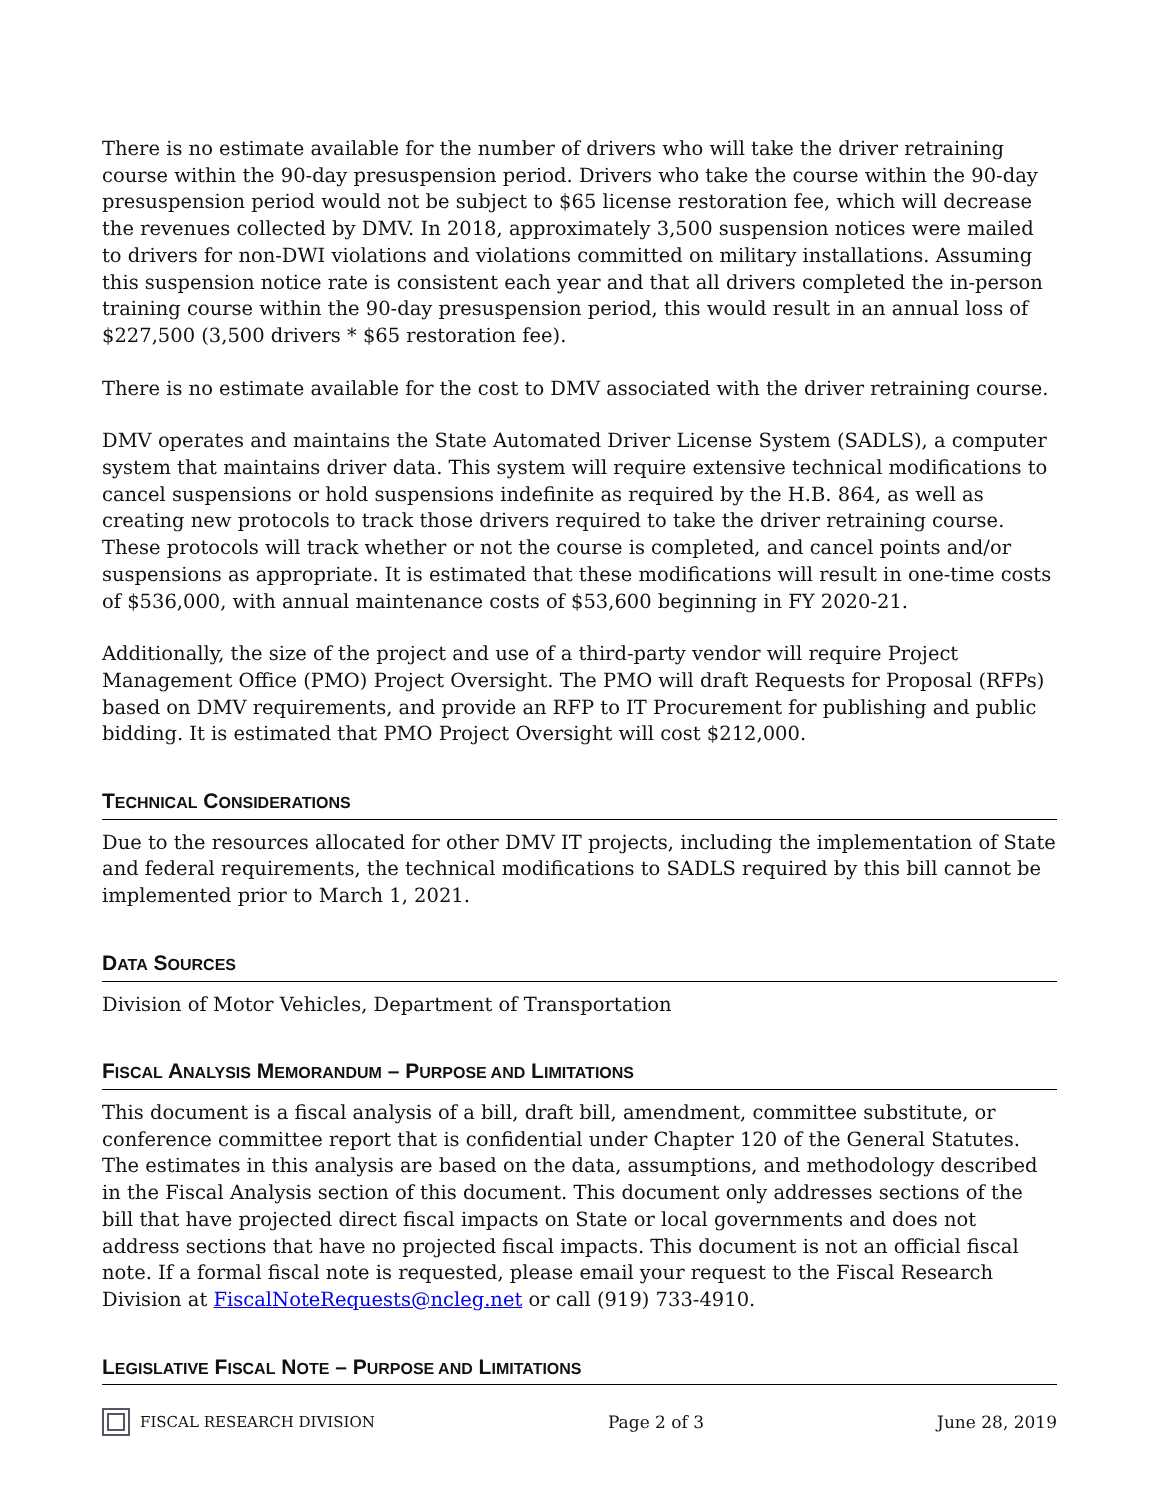There is no estimate available for the number of drivers who will take the driver retraining course within the 90-day presuspension period. Drivers who take the course within the 90-day presuspension period would not be subject to $65 license restoration fee, which will decrease the revenues collected by DMV. In 2018, approximately 3,500 suspension notices were mailed to drivers for non-DWI violations and violations committed on military installations. Assuming this suspension notice rate is consistent each year and that all drivers completed the in-person training course within the 90-day presuspension period, this would result in an annual loss of $227,500 (3,500 drivers * $65 restoration fee).
There is no estimate available for the cost to DMV associated with the driver retraining course.
DMV operates and maintains the State Automated Driver License System (SADLS), a computer system that maintains driver data. This system will require extensive technical modifications to cancel suspensions or hold suspensions indefinite as required by the H.B. 864, as well as creating new protocols to track those drivers required to take the driver retraining course. These protocols will track whether or not the course is completed, and cancel points and/or suspensions as appropriate. It is estimated that these modifications will result in one-time costs of $536,000, with annual maintenance costs of $53,600 beginning in FY 2020-21.
Additionally, the size of the project and use of a third-party vendor will require Project Management Office (PMO) Project Oversight. The PMO will draft Requests for Proposal (RFPs) based on DMV requirements, and provide an RFP to IT Procurement for publishing and public bidding. It is estimated that PMO Project Oversight will cost $212,000.
TECHNICAL CONSIDERATIONS
Due to the resources allocated for other DMV IT projects, including the implementation of State and federal requirements, the technical modifications to SADLS required by this bill cannot be implemented prior to March 1, 2021.
DATA SOURCES
Division of Motor Vehicles, Department of Transportation
FISCAL ANALYSIS MEMORANDUM – PURPOSE AND LIMITATIONS
This document is a fiscal analysis of a bill, draft bill, amendment, committee substitute, or conference committee report that is confidential under Chapter 120 of the General Statutes. The estimates in this analysis are based on the data, assumptions, and methodology described in the Fiscal Analysis section of this document. This document only addresses sections of the bill that have projected direct fiscal impacts on State or local governments and does not address sections that have no projected fiscal impacts. This document is not an official fiscal note. If a formal fiscal note is requested, please email your request to the Fiscal Research Division at FiscalNoteRequests@ncleg.net or call (919) 733-4910.
LEGISLATIVE FISCAL NOTE – PURPOSE AND LIMITATIONS
FISCAL RESEARCH DIVISION Page 2 of 3 June 28, 2019